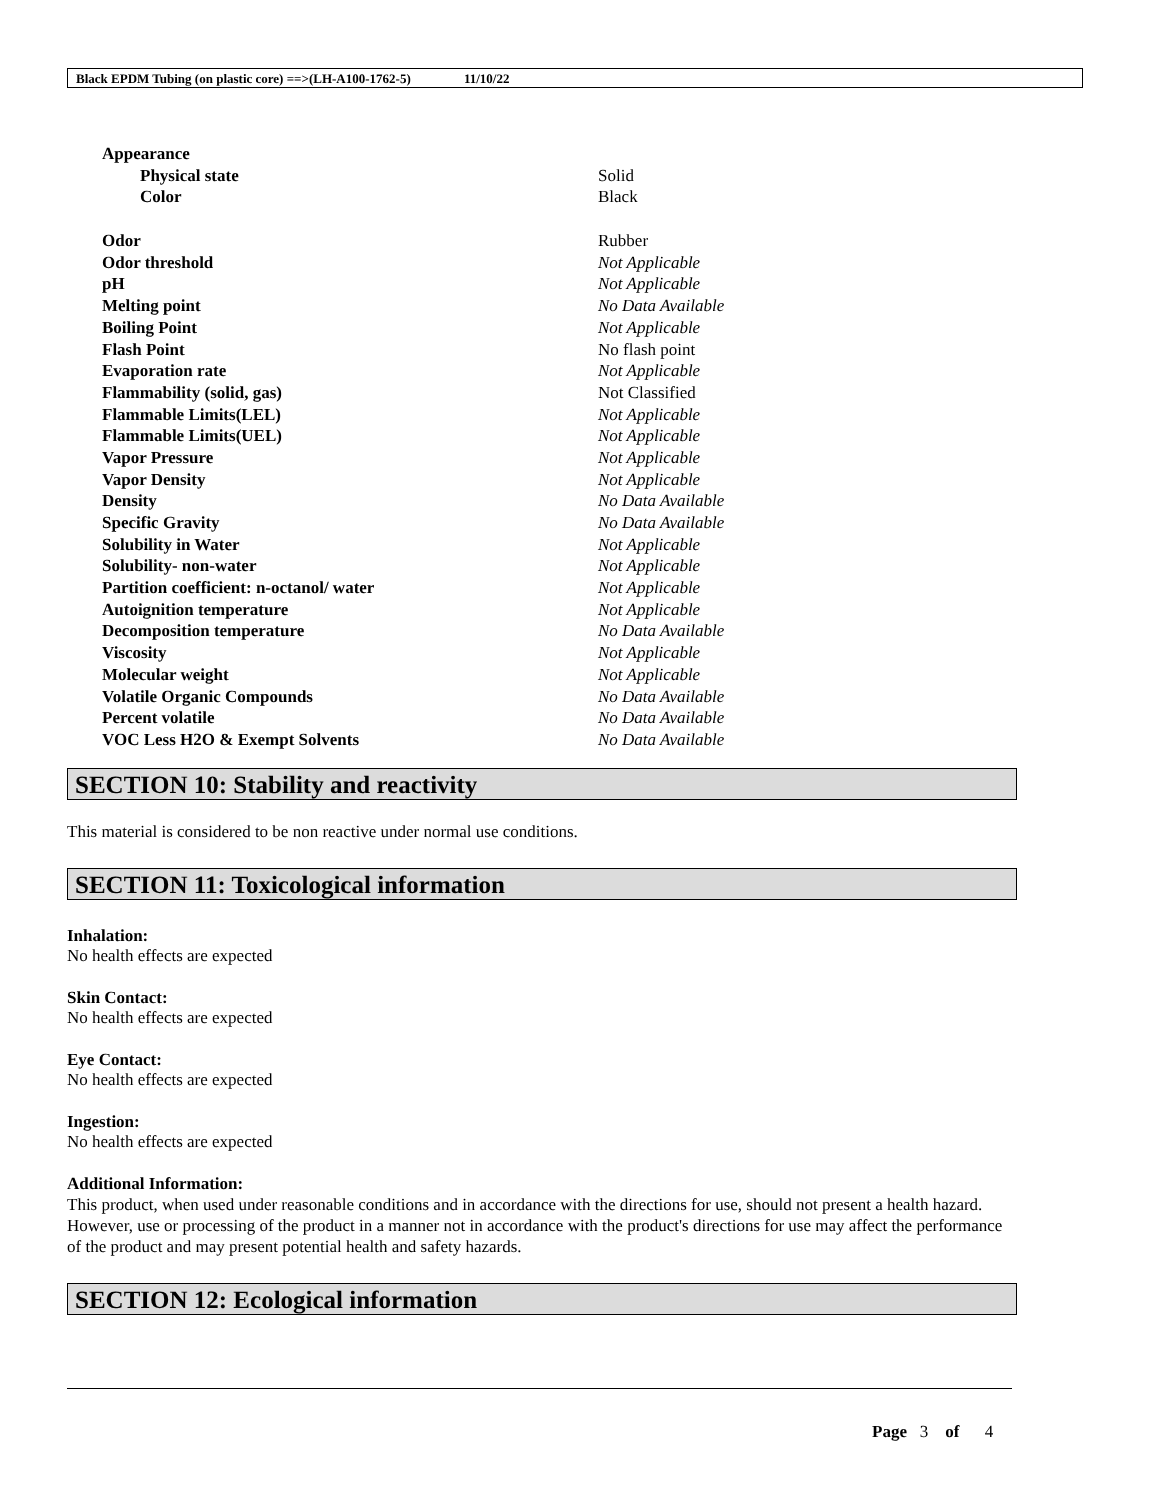Black EPDM Tubing (on plastic core) ==>(LH-A100-1762-5) 11/10/22
| Appearance | |
| Physical state | Solid |
| Color | Black |
| Odor | Rubber |
| Odor threshold | Not Applicable |
| pH | Not Applicable |
| Melting point | No Data Available |
| Boiling Point | Not Applicable |
| Flash Point | No flash point |
| Evaporation rate | Not Applicable |
| Flammability (solid, gas) | Not Classified |
| Flammable Limits(LEL) | Not Applicable |
| Flammable Limits(UEL) | Not Applicable |
| Vapor Pressure | Not Applicable |
| Vapor Density | Not Applicable |
| Density | No Data Available |
| Specific Gravity | No Data Available |
| Solubility in Water | Not Applicable |
| Solubility- non-water | Not Applicable |
| Partition coefficient: n-octanol/ water | Not Applicable |
| Autoignition temperature | Not Applicable |
| Decomposition temperature | No Data Available |
| Viscosity | Not Applicable |
| Molecular weight | Not Applicable |
| Volatile Organic Compounds | No Data Available |
| Percent volatile | No Data Available |
| VOC Less H2O & Exempt Solvents | No Data Available |
SECTION 10: Stability and reactivity
This material is considered to be non reactive under normal use conditions.
SECTION 11: Toxicological information
Inhalation:
No health effects are expected
Skin Contact:
No health effects are expected
Eye Contact:
No health effects are expected
Ingestion:
No health effects are expected
Additional Information:
This product, when used under reasonable conditions and in accordance with the directions for use, should not present a health hazard. However, use or processing of the product in a manner not in accordance with the product's directions for use may affect the performance of the product and may present potential health and safety hazards.
SECTION 12: Ecological information
Page 3 of 4